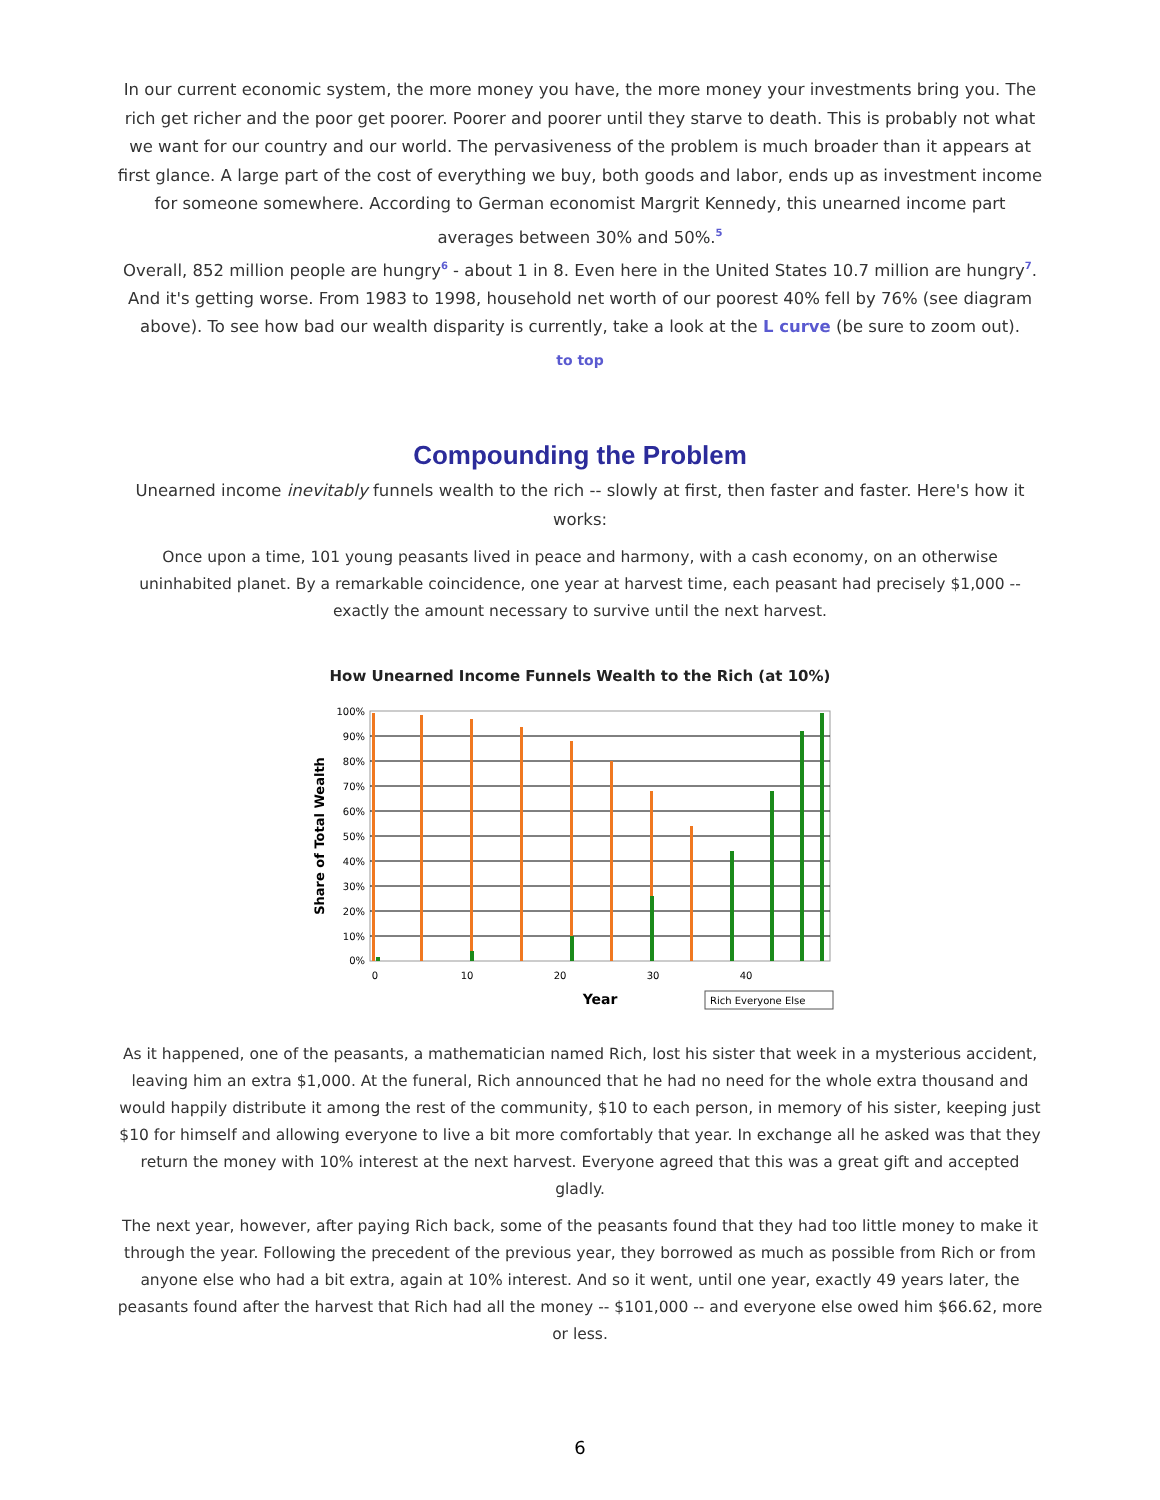In our current economic system, the more money you have, the more money your investments bring you. The rich get richer and the poor get poorer. Poorer and poorer until they starve to death. This is probably not what we want for our country and our world. The pervasiveness of the problem is much broader than it appears at first glance. A large part of the cost of everything we buy, both goods and labor, ends up as investment income for someone somewhere. According to German economist Margrit Kennedy, this unearned income part averages between 30% and 50%.<sup>5</sup>
Overall, 852 million people are hungry<sup>6</sup> - about 1 in 8. Even here in the United States 10.7 million are hungry<sup>7</sup>. And it's getting worse. From 1983 to 1998, household net worth of our poorest 40% fell by 76% (see diagram above). To see how bad our wealth disparity is currently, take a look at the L curve (be sure to zoom out).
to top
Compounding the Problem
Unearned income inevitably funnels wealth to the rich -- slowly at first, then faster and faster. Here's how it works:
Once upon a time, 101 young peasants lived in peace and harmony, with a cash economy, on an otherwise uninhabited planet. By a remarkable coincidence, one year at harvest time, each peasant had precisely $1,000 -- exactly the amount necessary to survive until the next harvest.
How Unearned Income Funnels Wealth to the Rich (at 10%)
100%
90%
80%
70%
60%
50%
40%
30%
20%
10%
0%
0
10
20
30
40
Year
Share of Total Wealth
Rich Everyone Else
As it happened, one of the peasants, a mathematician named Rich, lost his sister that week in a mysterious accident, leaving him an extra $1,000. At the funeral, Rich announced that he had no need for the whole extra thousand and would happily distribute it among the rest of the community, $10 to each person, in memory of his sister, keeping just $10 for himself and allowing everyone to live a bit more comfortably that year. In exchange all he asked was that they return the money with 10% interest at the next harvest. Everyone agreed that this was a great gift and accepted gladly.
The next year, however, after paying Rich back, some of the peasants found that they had too little money to make it through the year. Following the precedent of the previous year, they borrowed as much as possible from Rich or from anyone else who had a bit extra, again at 10% interest. And so it went, until one year, exactly 49 years later, the peasants found after the harvest that Rich had all the money -- $101,000 -- and everyone else owed him $66.62, more or less.
6